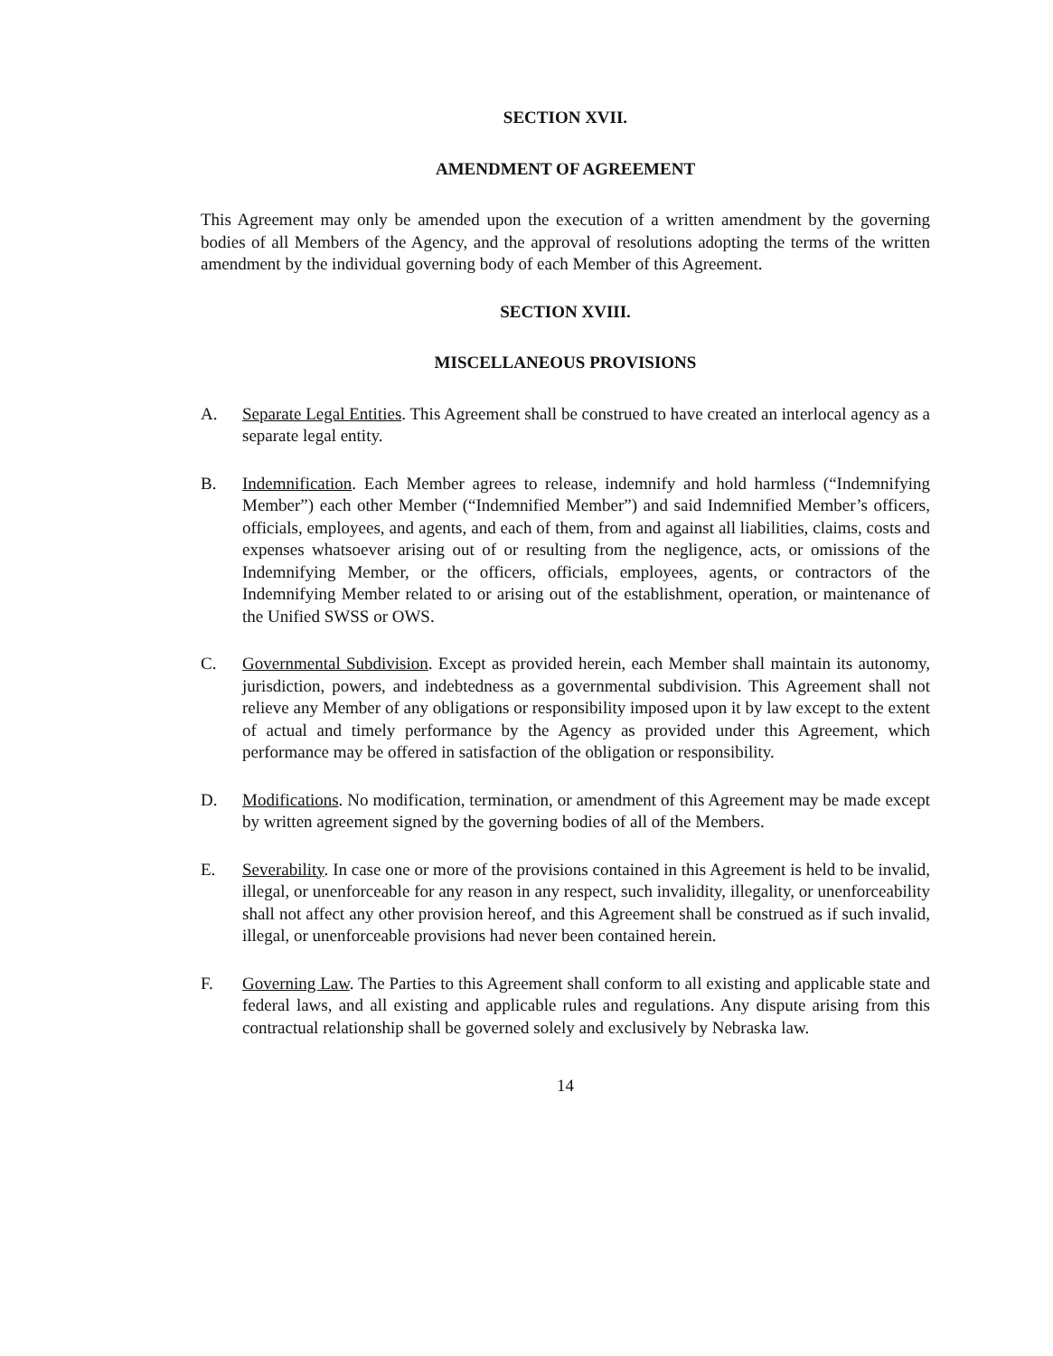SECTION XVII.
AMENDMENT OF AGREEMENT
This Agreement may only be amended upon the execution of a written amendment by the governing bodies of all Members of the Agency, and the approval of resolutions adopting the terms of the written amendment by the individual governing body of each Member of this Agreement.
SECTION XVIII.
MISCELLANEOUS PROVISIONS
A. Separate Legal Entities. This Agreement shall be construed to have created an interlocal agency as a separate legal entity.
B. Indemnification. Each Member agrees to release, indemnify and hold harmless (“Indemnifying Member”) each other Member (“Indemnified Member”) and said Indemnified Member’s officers, officials, employees, and agents, and each of them, from and against all liabilities, claims, costs and expenses whatsoever arising out of or resulting from the negligence, acts, or omissions of the Indemnifying Member, or the officers, officials, employees, agents, or contractors of the Indemnifying Member related to or arising out of the establishment, operation, or maintenance of the Unified SWSS or OWS.
C. Governmental Subdivision. Except as provided herein, each Member shall maintain its autonomy, jurisdiction, powers, and indebtedness as a governmental subdivision. This Agreement shall not relieve any Member of any obligations or responsibility imposed upon it by law except to the extent of actual and timely performance by the Agency as provided under this Agreement, which performance may be offered in satisfaction of the obligation or responsibility.
D. Modifications. No modification, termination, or amendment of this Agreement may be made except by written agreement signed by the governing bodies of all of the Members.
E. Severability. In case one or more of the provisions contained in this Agreement is held to be invalid, illegal, or unenforceable for any reason in any respect, such invalidity, illegality, or unenforceability shall not affect any other provision hereof, and this Agreement shall be construed as if such invalid, illegal, or unenforceable provisions had never been contained herein.
F. Governing Law. The Parties to this Agreement shall conform to all existing and applicable state and federal laws, and all existing and applicable rules and regulations. Any dispute arising from this contractual relationship shall be governed solely and exclusively by Nebraska law.
14